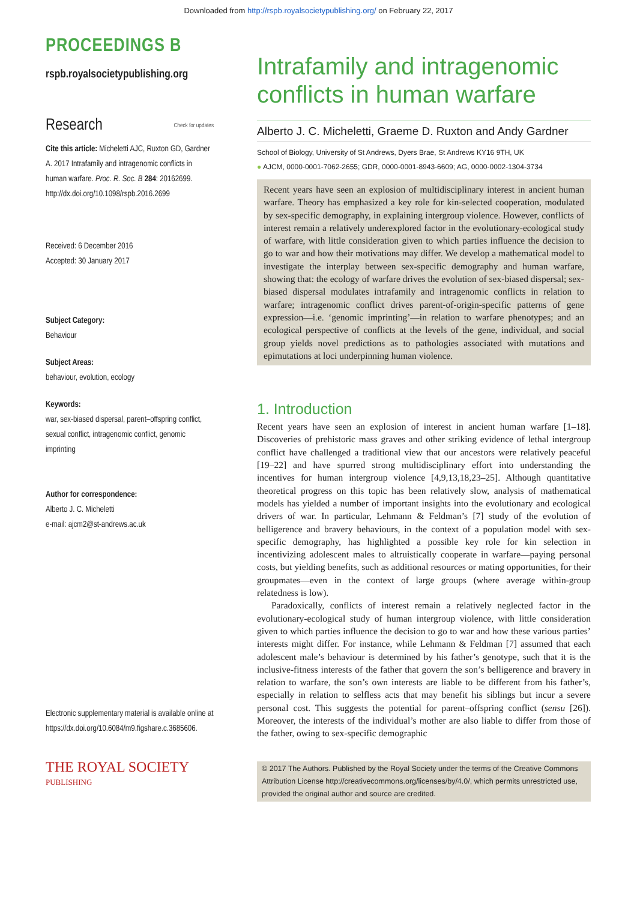Downloaded from http://rspb.royalsocietypublishing.org/ on February 22, 2017
PROCEEDINGS B
rspb.royalsocietypublishing.org
Research Check for updates
Cite this article: Micheletti AJC, Ruxton GD, Gardner A. 2017 Intrafamily and intragenomic conflicts in human warfare. Proc. R. Soc. B 284: 20162699.
http://dx.doi.org/10.1098/rspb.2016.2699
Received: 6 December 2016
Accepted: 30 January 2017
Subject Category:
Behaviour
Subject Areas:
behaviour, evolution, ecology
Keywords:
war, sex-biased dispersal, parent–offspring conflict, sexual conflict, intragenomic conflict, genomic imprinting
Author for correspondence:
Alberto J. C. Micheletti
e-mail: ajcm2@st-andrews.ac.uk
Electronic supplementary material is available online at https://dx.doi.org/10.6084/m9.figshare.c.3685606.
THE ROYAL SOCIETY
PUBLISHING
Intrafamily and intragenomic conflicts in human warfare
Alberto J. C. Micheletti, Graeme D. Ruxton and Andy Gardner
School of Biology, University of St Andrews, Dyers Brae, St Andrews KY16 9TH, UK
● AJCM, 0000-0001-7062-2655; GDR, 0000-0001-8943-6609; AG, 0000-0002-1304-3734
Recent years have seen an explosion of multidisciplinary interest in ancient human warfare. Theory has emphasized a key role for kin-selected cooperation, modulated by sex-specific demography, in explaining intergroup violence. However, conflicts of interest remain a relatively underexplored factor in the evolutionary-ecological study of warfare, with little consideration given to which parties influence the decision to go to war and how their motivations may differ. We develop a mathematical model to investigate the interplay between sex-specific demography and human warfare, showing that: the ecology of warfare drives the evolution of sex-biased dispersal; sex-biased dispersal modulates intrafamily and intragenomic conflicts in relation to warfare; intragenomic conflict drives parent-of-origin-specific patterns of gene expression—i.e. ‘genomic imprinting’—in relation to warfare phenotypes; and an ecological perspective of conflicts at the levels of the gene, individual, and social group yields novel predictions as to pathologies associated with mutations and epimutations at loci underpinning human violence.
1. Introduction
Recent years have seen an explosion of interest in ancient human warfare [1–18]. Discoveries of prehistoric mass graves and other striking evidence of lethal intergroup conflict have challenged a traditional view that our ancestors were relatively peaceful [19–22] and have spurred strong multidisciplinary effort into understanding the incentives for human intergroup violence [4,9,13,18,23–25]. Although quantitative theoretical progress on this topic has been relatively slow, analysis of mathematical models has yielded a number of important insights into the evolutionary and ecological drivers of war. In particular, Lehmann & Feldman’s [7] study of the evolution of belligerence and bravery behaviours, in the context of a population model with sex-specific demography, has highlighted a possible key role for kin selection in incentivizing adolescent males to altruistically cooperate in warfare—paying personal costs, but yielding benefits, such as additional resources or mating opportunities, for their groupmates—even in the context of large groups (where average within-group relatedness is low).
Paradoxically, conflicts of interest remain a relatively neglected factor in the evolutionary-ecological study of human intergroup violence, with little consideration given to which parties influence the decision to go to war and how these various parties’ interests might differ. For instance, while Lehmann & Feldman [7] assumed that each adolescent male’s behaviour is determined by his father’s genotype, such that it is the inclusive-fitness interests of the father that govern the son’s belligerence and bravery in relation to warfare, the son’s own interests are liable to be different from his father’s, especially in relation to selfless acts that may benefit his siblings but incur a severe personal cost. This suggests the potential for parent–offspring conflict (sensu [26]). Moreover, the interests of the individual’s mother are also liable to differ from those of the father, owing to sex-specific demographic
© 2017 The Authors. Published by the Royal Society under the terms of the Creative Commons Attribution License http://creativecommons.org/licenses/by/4.0/, which permits unrestricted use, provided the original author and source are credited.